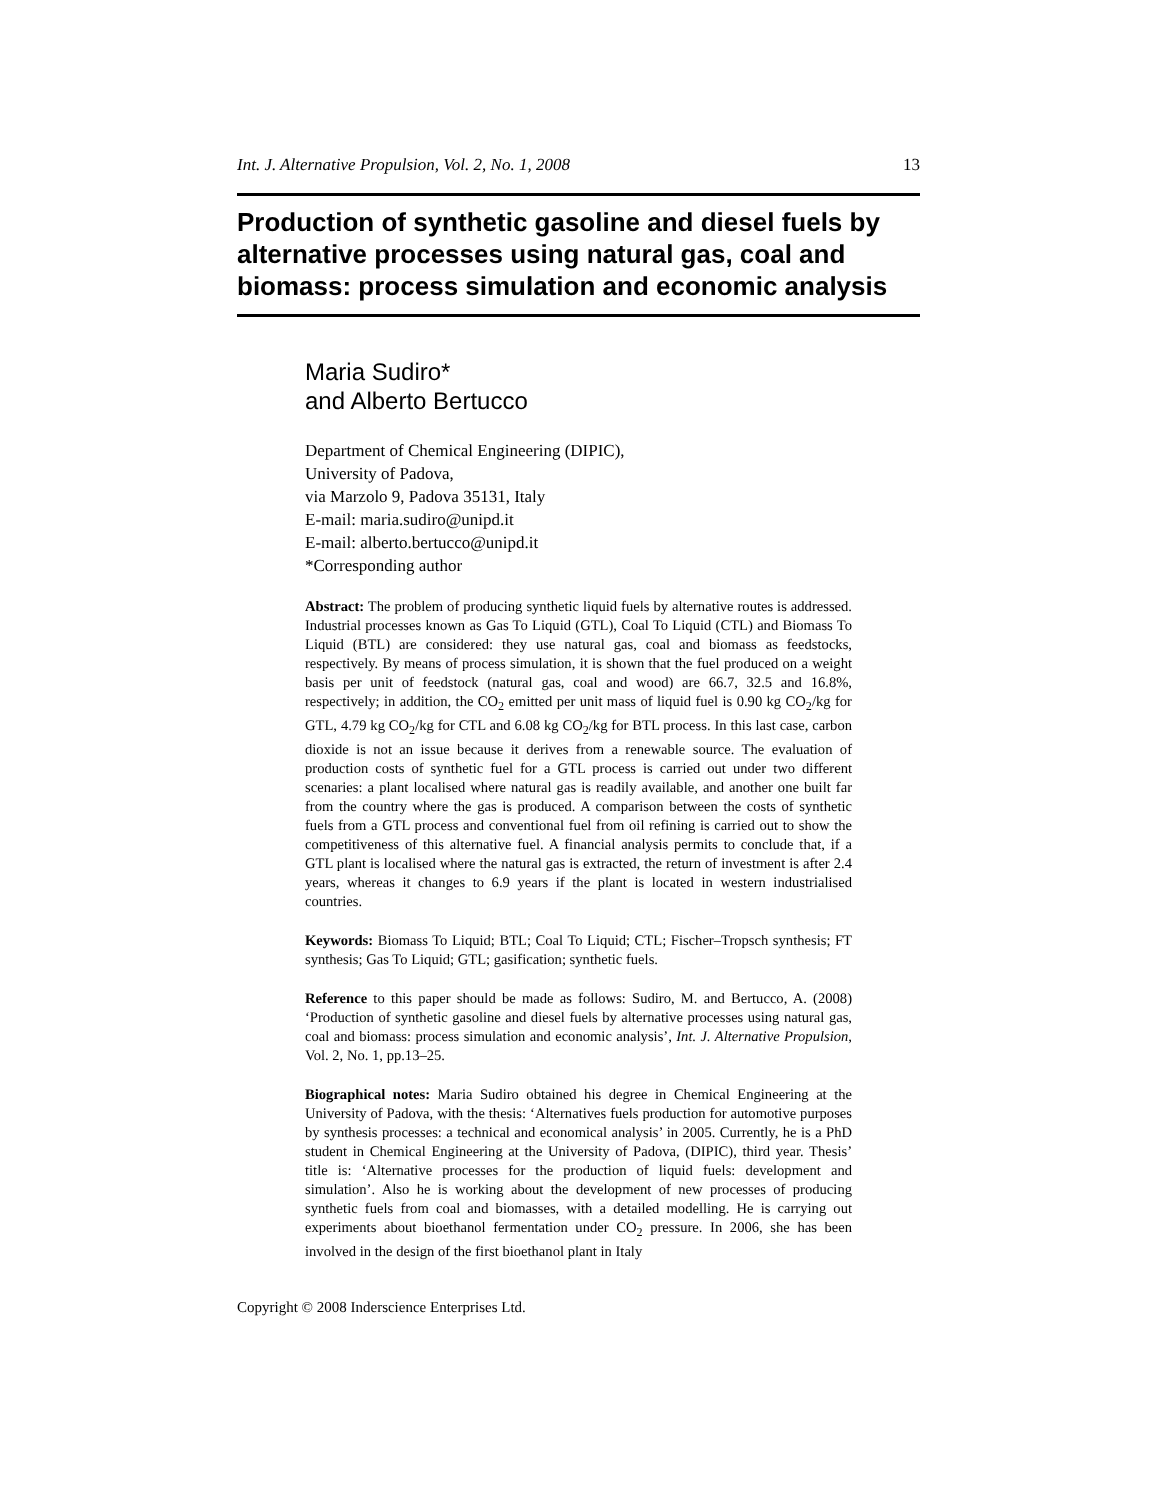Int. J. Alternative Propulsion, Vol. 2, No. 1, 2008 13
Production of synthetic gasoline and diesel fuels by alternative processes using natural gas, coal and biomass: process simulation and economic analysis
Maria Sudiro*
and Alberto Bertucco
Department of Chemical Engineering (DIPIC),
University of Padova,
via Marzolo 9, Padova 35131, Italy
E-mail: maria.sudiro@unipd.it
E-mail: alberto.bertucco@unipd.it
*Corresponding author
Abstract: The problem of producing synthetic liquid fuels by alternative routes is addressed. Industrial processes known as Gas To Liquid (GTL), Coal To Liquid (CTL) and Biomass To Liquid (BTL) are considered: they use natural gas, coal and biomass as feedstocks, respectively. By means of process simulation, it is shown that the fuel produced on a weight basis per unit of feedstock (natural gas, coal and wood) are 66.7, 32.5 and 16.8%, respectively; in addition, the CO<sub>2</sub> emitted per unit mass of liquid fuel is 0.90 kg CO<sub>2</sub>/kg for GTL, 4.79 kg CO<sub>2</sub>/kg for CTL and 6.08 kg CO<sub>2</sub>/kg for BTL process. In this last case, carbon dioxide is not an issue because it derives from a renewable source. The evaluation of production costs of synthetic fuel for a GTL process is carried out under two different scenaries: a plant localised where natural gas is readily available, and another one built far from the country where the gas is produced. A comparison between the costs of synthetic fuels from a GTL process and conventional fuel from oil refining is carried out to show the competitiveness of this alternative fuel. A financial analysis permits to conclude that, if a GTL plant is localised where the natural gas is extracted, the return of investment is after 2.4 years, whereas it changes to 6.9 years if the plant is located in western industrialised countries.
Keywords: Biomass To Liquid; BTL; Coal To Liquid; CTL; Fischer–Tropsch synthesis; FT synthesis; Gas To Liquid; GTL; gasification; synthetic fuels.
Reference to this paper should be made as follows: Sudiro, M. and Bertucco, A. (2008) ‘Production of synthetic gasoline and diesel fuels by alternative processes using natural gas, coal and biomass: process simulation and economic analysis’, Int. J. Alternative Propulsion, Vol. 2, No. 1, pp.13–25.
Biographical notes: Maria Sudiro obtained his degree in Chemical Engineering at the University of Padova, with the thesis: ‘Alternatives fuels production for automotive purposes by synthesis processes: a technical and economical analysis’ in 2005. Currently, he is a PhD student in Chemical Engineering at the University of Padova, (DIPIC), third year. Thesis’ title is: ‘Alternative processes for the production of liquid fuels: development and simulation’. Also he is working about the development of new processes of producing synthetic fuels from coal and biomasses, with a detailed modelling. He is carrying out experiments about bioethanol fermentation under CO<sub>2</sub> pressure. In 2006, she has been involved in the design of the first bioethanol plant in Italy
Copyright © 2008 Inderscience Enterprises Ltd.